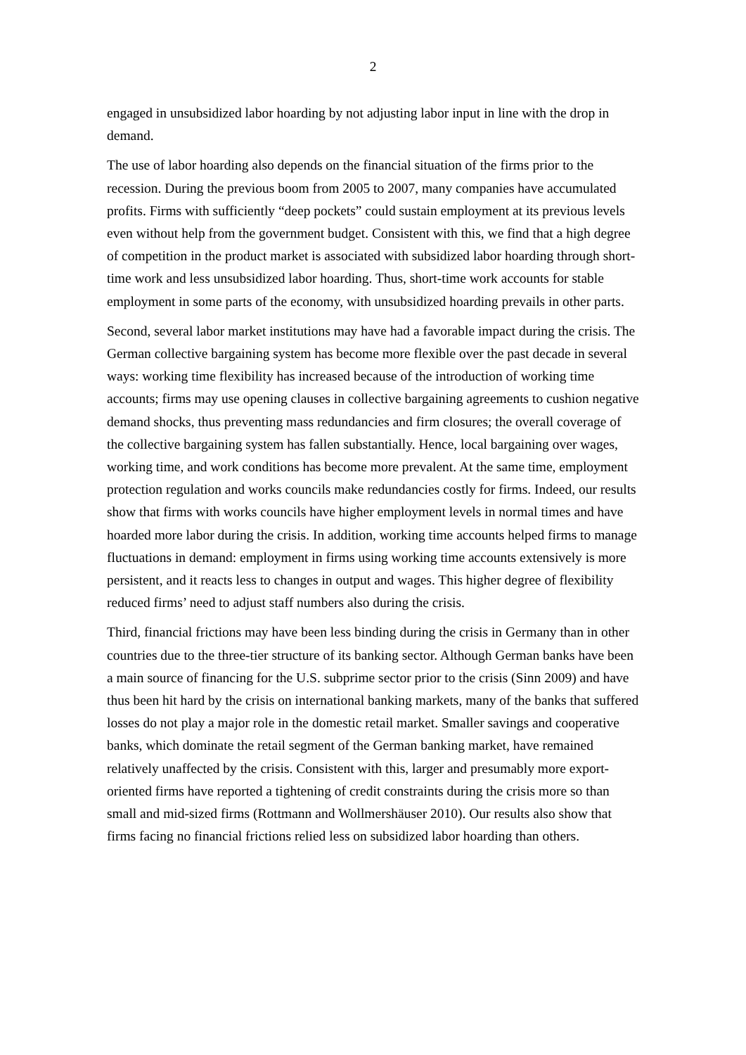2
engaged in unsubsidized labor hoarding by not adjusting labor input in line with the drop in demand.
The use of labor hoarding also depends on the financial situation of the firms prior to the recession. During the previous boom from 2005 to 2007, many companies have accumulated profits. Firms with sufficiently “deep pockets” could sustain employment at its previous levels even without help from the government budget. Consistent with this, we find that a high degree of competition in the product market is associated with subsidized labor hoarding through short-time work and less unsubsidized labor hoarding. Thus, short-time work accounts for stable employment in some parts of the economy, with unsubsidized hoarding prevails in other parts.
Second, several labor market institutions may have had a favorable impact during the crisis. The German collective bargaining system has become more flexible over the past decade in several ways: working time flexibility has increased because of the introduction of working time accounts; firms may use opening clauses in collective bargaining agreements to cushion negative demand shocks, thus preventing mass redundancies and firm closures; the overall coverage of the collective bargaining system has fallen substantially. Hence, local bargaining over wages, working time, and work conditions has become more prevalent. At the same time, employment protection regulation and works councils make redundancies costly for firms. Indeed, our results show that firms with works councils have higher employment levels in normal times and have hoarded more labor during the crisis. In addition, working time accounts helped firms to manage fluctuations in demand: employment in firms using working time accounts extensively is more persistent, and it reacts less to changes in output and wages. This higher degree of flexibility reduced firms’ need to adjust staff numbers also during the crisis.
Third, financial frictions may have been less binding during the crisis in Germany than in other countries due to the three-tier structure of its banking sector. Although German banks have been a main source of financing for the U.S. subprime sector prior to the crisis (Sinn 2009) and have thus been hit hard by the crisis on international banking markets, many of the banks that suffered losses do not play a major role in the domestic retail market. Smaller savings and cooperative banks, which dominate the retail segment of the German banking market, have remained relatively unaffected by the crisis. Consistent with this, larger and presumably more export-oriented firms have reported a tightening of credit constraints during the crisis more so than small and mid-sized firms (Rottmann and Wollmershäuser 2010). Our results also show that firms facing no financial frictions relied less on subsidized labor hoarding than others.